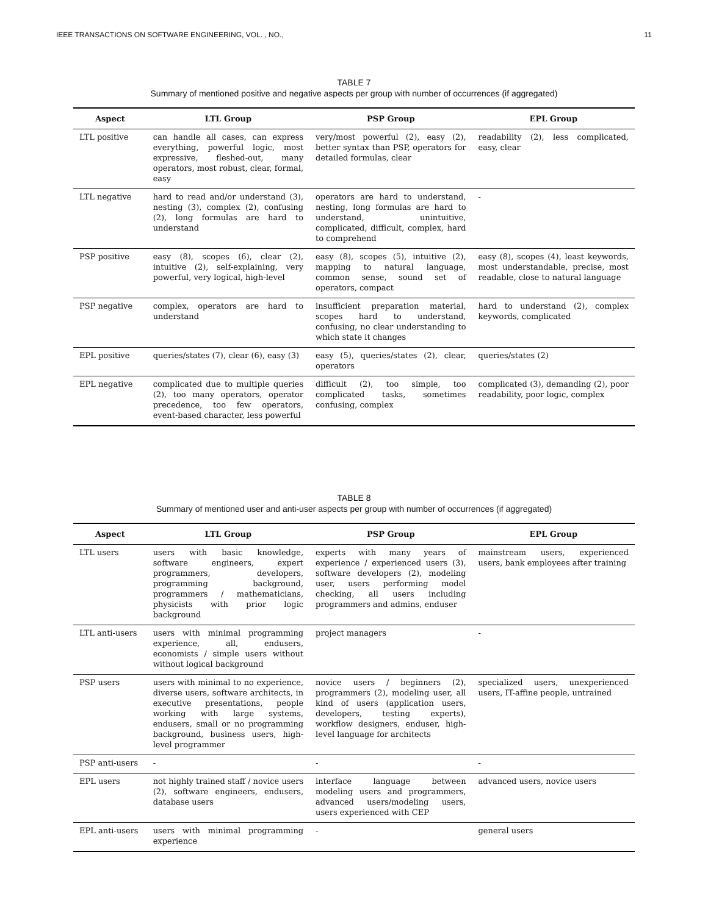IEEE TRANSACTIONS ON SOFTWARE ENGINEERING, VOL. , NO., 11
TABLE 7
Summary of mentioned positive and negative aspects per group with number of occurrences (if aggregated)
| Aspect | LTL Group | PSP Group | EPL Group |
| --- | --- | --- | --- |
| LTL positive | can handle all cases, can express everything, powerful logic, most expressive, fleshed-out, many operators, most robust, clear, formal, easy | very/most powerful (2), easy (2), better syntax than PSP, operators for detailed formulas, clear | readability (2), less complicated, easy, clear |
| LTL negative | hard to read and/or understand (3), nesting (3), complex (2), confusing (2), long formulas are hard to understand | operators are hard to understand, nesting, long formulas are hard to understand, unintuitive, complicated, difficult, complex, hard to comprehend | - |
| PSP positive | easy (8), scopes (6), clear (2), intuitive (2), self-explaining, very powerful, very logical, high-level | easy (8), scopes (5), intuitive (2), mapping to natural language, common sense, sound set of operators, compact | easy (8), scopes (4), least keywords, most understandable, precise, most readable, close to natural language |
| PSP negative | complex, operators are hard to understand | insufficient preparation material, scopes hard to understand, confusing, no clear understanding to which state it changes | hard to understand (2), complex keywords, complicated |
| EPL positive | queries/states (7), clear (6), easy (3) | easy (5), queries/states (2), clear, operators | queries/states (2) |
| EPL negative | complicated due to multiple queries (2), too many operators, operator precedence, too few operators, event-based character, less powerful | difficult (2), too simple, too complicated tasks, sometimes confusing, complex | complicated (3), demanding (2), poor readability, poor logic, complex |
TABLE 8
Summary of mentioned user and anti-user aspects per group with number of occurrences (if aggregated)
| Aspect | LTL Group | PSP Group | EPL Group |
| --- | --- | --- | --- |
| LTL users | users with basic knowledge, software engineers, expert programmers, developers, programming background, programmers / mathematicians, physicists with prior logic background | experts with many years of experience / experienced users (3), software developers (2), modeling user, users performing model checking, all users including programmers and admins, enduser | mainstream users, experienced users, bank employees after training |
| LTL anti-users | users with minimal programming experience, all, endusers, economists / simple users without without logical background | project managers | - |
| PSP users | users with minimal to no experience, diverse users, software architects, in executive presentations, people working with large systems, endusers, small or no programming background, business users, high-level programmer | novice users / beginners (2), programmers (2), modeling user, all kind of users (application users, developers, testing experts), workflow designers, enduser, high-level language for architects | specialized users, unexperienced users, IT-affine people, untrained |
| PSP anti-users | - | - | - |
| EPL users | not highly trained staff / novice users (2), software engineers, endusers, database users | interface language between modeling users and programmers, advanced users/modeling users, users experienced with CEP | advanced users, novice users |
| EPL anti-users | users with minimal programming experience | - | general users |